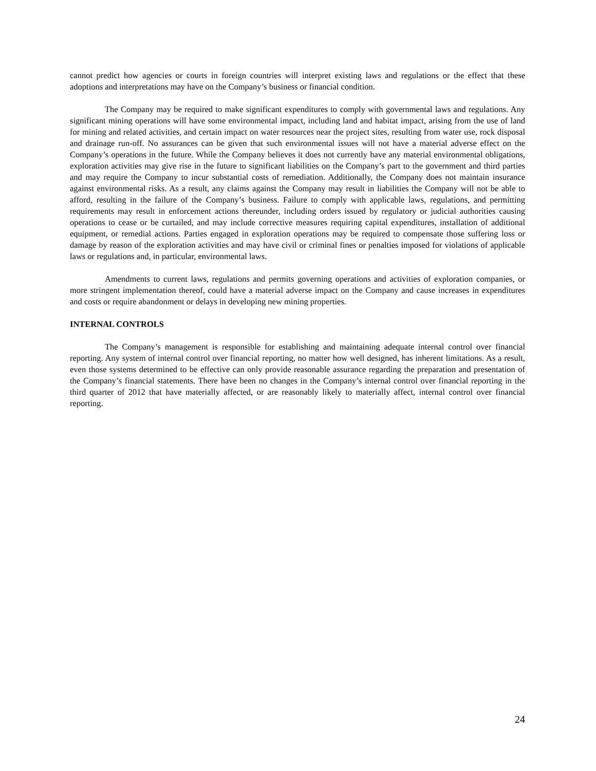cannot predict how agencies or courts in foreign countries will interpret existing laws and regulations or the effect that these adoptions and interpretations may have on the Company’s business or financial condition.
The Company may be required to make significant expenditures to comply with governmental laws and regulations. Any significant mining operations will have some environmental impact, including land and habitat impact, arising from the use of land for mining and related activities, and certain impact on water resources near the project sites, resulting from water use, rock disposal and drainage run-off. No assurances can be given that such environmental issues will not have a material adverse effect on the Company’s operations in the future. While the Company believes it does not currently have any material environmental obligations, exploration activities may give rise in the future to significant liabilities on the Company’s part to the government and third parties and may require the Company to incur substantial costs of remediation. Additionally, the Company does not maintain insurance against environmental risks. As a result, any claims against the Company may result in liabilities the Company will not be able to afford, resulting in the failure of the Company’s business. Failure to comply with applicable laws, regulations, and permitting requirements may result in enforcement actions thereunder, including orders issued by regulatory or judicial authorities causing operations to cease or be curtailed, and may include corrective measures requiring capital expenditures, installation of additional equipment, or remedial actions. Parties engaged in exploration operations may be required to compensate those suffering loss or damage by reason of the exploration activities and may have civil or criminal fines or penalties imposed for violations of applicable laws or regulations and, in particular, environmental laws.
Amendments to current laws, regulations and permits governing operations and activities of exploration companies, or more stringent implementation thereof, could have a material adverse impact on the Company and cause increases in expenditures and costs or require abandonment or delays in developing new mining properties.
INTERNAL CONTROLS
The Company’s management is responsible for establishing and maintaining adequate internal control over financial reporting. Any system of internal control over financial reporting, no matter how well designed, has inherent limitations. As a result, even those systems determined to be effective can only provide reasonable assurance regarding the preparation and presentation of the Company’s financial statements. There have been no changes in the Company’s internal control over financial reporting in the third quarter of 2012 that have materially affected, or are reasonably likely to materially affect, internal control over financial reporting.
24